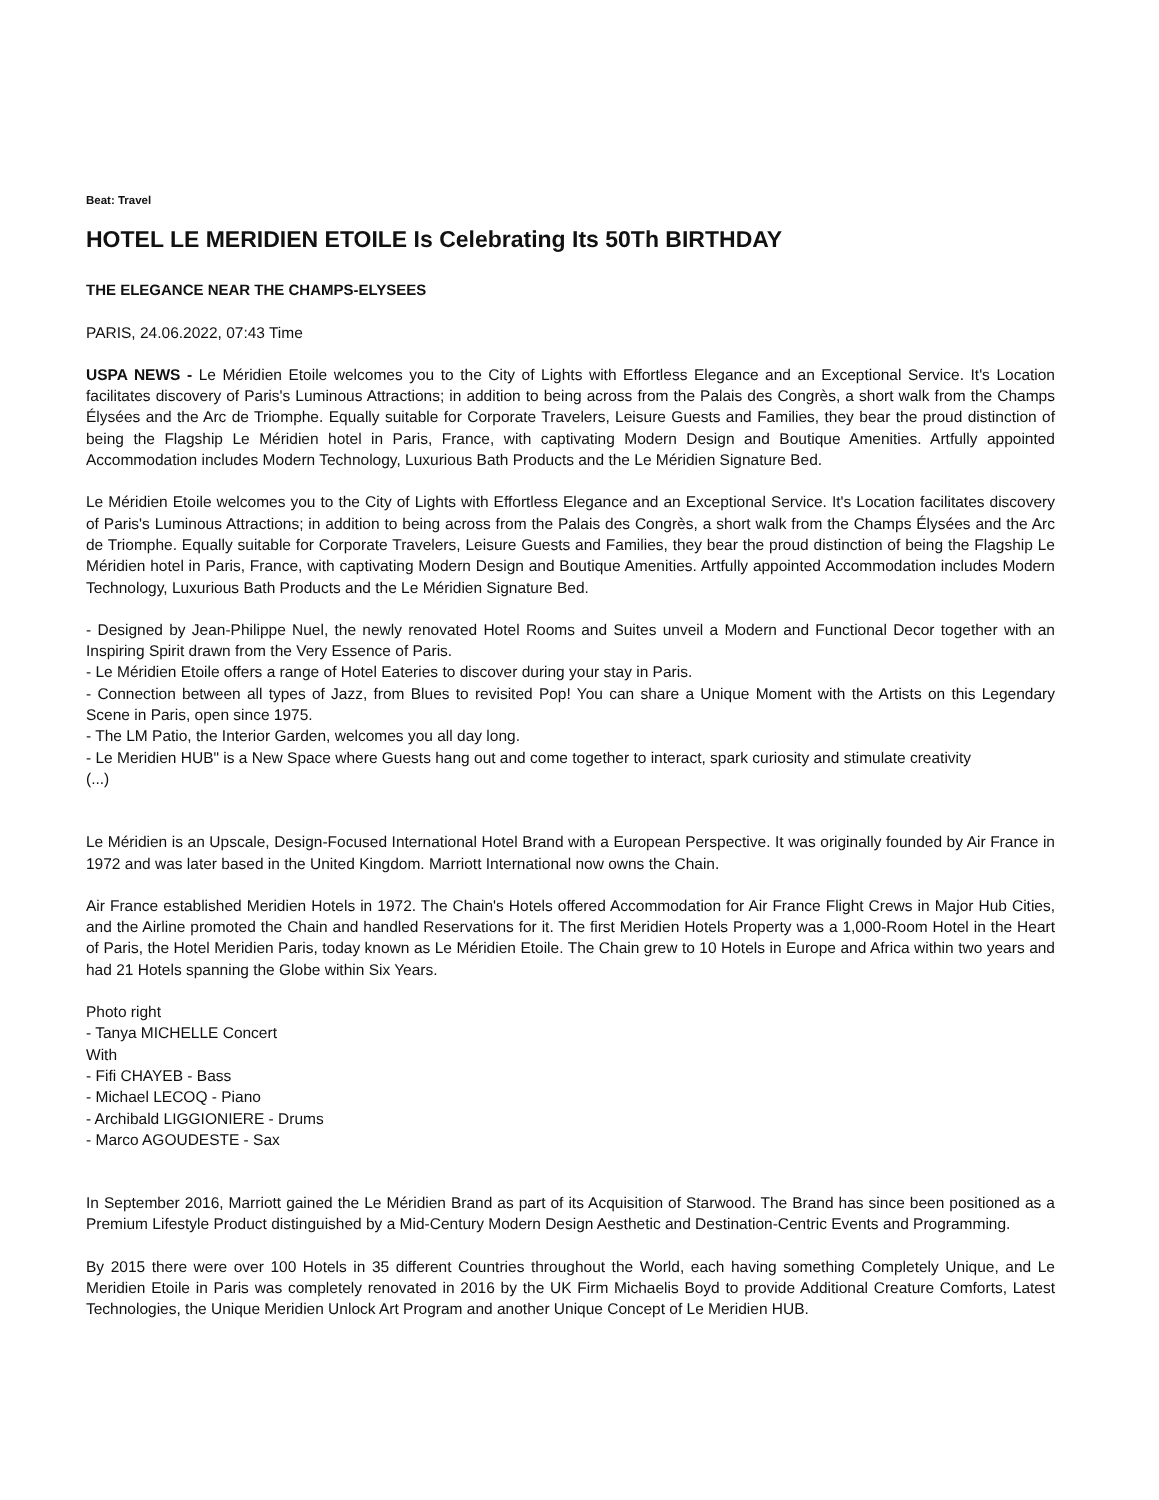Beat: Travel
HOTEL LE MERIDIEN ETOILE Is Celebrating Its 50Th BIRTHDAY
THE ELEGANCE NEAR THE CHAMPS-ELYSEES
PARIS, 24.06.2022, 07:43 Time
USPA NEWS - Le Méridien Etoile welcomes you to the City of Lights with Effortless Elegance and an Exceptional Service. It's Location facilitates discovery of Paris's Luminous Attractions; in addition to being across from the Palais des Congrès, a short walk from the Champs Élysées and the Arc de Triomphe. Equally suitable for Corporate Travelers, Leisure Guests and Families, they bear the proud distinction of being the Flagship Le Méridien hotel in Paris, France, with captivating Modern Design and Boutique Amenities. Artfully appointed Accommodation includes Modern Technology, Luxurious Bath Products and the Le Méridien Signature Bed.
Le Méridien Etoile welcomes you to the City of Lights with Effortless Elegance and an Exceptional Service. It's Location facilitates discovery of Paris's Luminous Attractions; in addition to being across from the Palais des Congrès, a short walk from the Champs Élysées and the Arc de Triomphe. Equally suitable for Corporate Travelers, Leisure Guests and Families, they bear the proud distinction of being the Flagship Le Méridien hotel in Paris, France, with captivating Modern Design and Boutique Amenities. Artfully appointed Accommodation includes Modern Technology, Luxurious Bath Products and the Le Méridien Signature Bed.
- Designed by Jean-Philippe Nuel, the newly renovated Hotel Rooms and Suites unveil a Modern and Functional Decor together with an Inspiring Spirit drawn from the Very Essence of Paris.
- Le Méridien Etoile offers a range of Hotel Eateries to discover during your stay in Paris.
- Connection between all types of Jazz, from Blues to revisited Pop! You can share a Unique Moment with the Artists on this Legendary Scene in Paris, open since 1975.
- The LM Patio, the Interior Garden, welcomes you all day long.
- Le Meridien HUB" is a New Space where Guests hang out and come together to interact, spark curiosity and stimulate creativity
(...)
Le Méridien is an Upscale, Design-Focused International Hotel Brand with a European Perspective. It was originally founded by Air France in 1972 and was later based in the United Kingdom. Marriott International now owns the Chain.
Air France established Meridien Hotels in 1972. The Chain's Hotels offered Accommodation for Air France Flight Crews in Major Hub Cities, and the Airline promoted the Chain and handled Reservations for it. The first Meridien Hotels Property was a 1,000-Room Hotel in the Heart of Paris, the Hotel Meridien Paris, today known as Le Méridien Etoile. The Chain grew to 10 Hotels in Europe and Africa within two years and had 21 Hotels spanning the Globe within Six Years.
Photo right
- Tanya MICHELLE Concert
With
- Fifi CHAYEB - Bass
- Michael LECOQ - Piano
- Archibald LIGGIONIERE - Drums
- Marco AGOUDESTE - Sax
In September 2016, Marriott gained the Le Méridien Brand as part of its Acquisition of Starwood. The Brand has since been positioned as a Premium Lifestyle Product distinguished by a Mid-Century Modern Design Aesthetic and Destination-Centric Events and Programming.
By 2015 there were over 100 Hotels in 35 different Countries throughout the World, each having something Completely Unique, and Le Meridien Etoile in Paris was completely renovated in 2016 by the UK Firm Michaelis Boyd to provide Additional Creature Comforts, Latest Technologies, the Unique Meridien Unlock Art Program and another Unique Concept of Le Meridien HUB.